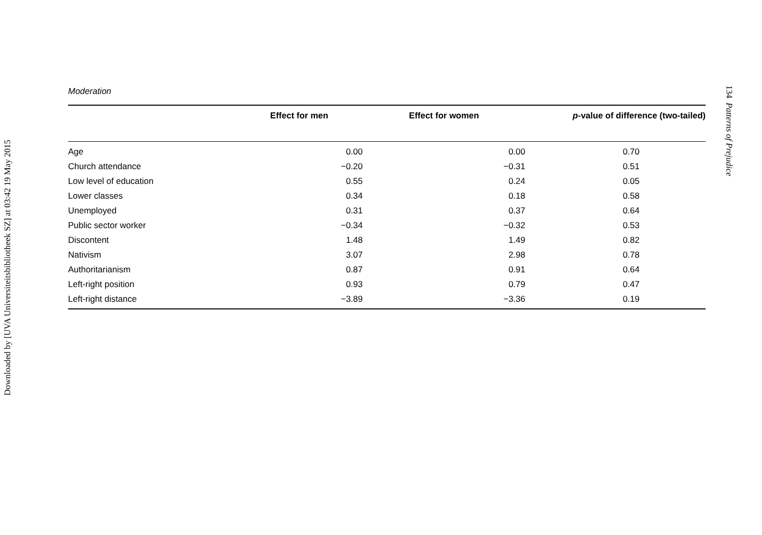Downloaded by [UVA Universiteitsbibliotheek SZ] at 03:42 19 May 2015
Moderation
| | Effect for men | Effect for women | p -value of difference (two-tailed) |
| --- | --- | --- | --- |
| Age | 0.00 | 0.00 | 0.70 |
| Church attendance | −0.20 | −0.31 | 0.51 |
| Low level of education | 0.55 | 0.24 | 0.05 |
| Lower classes | 0.34 | 0.18 | 0.58 |
| Unemployed | 0.31 | 0.37 | 0.64 |
| Public sector worker | −0.34 | −0.32 | 0.53 |
| Discontent | 1.48 | 1.49 | 0.82 |
| Nativism | 3.07 | 2.98 | 0.78 |
| Authoritarianism | 0.87 | 0.91 | 0.64 |
| Left-right position | 0.93 | 0.79 | 0.47 |
| Left-right distance | −3.89 | −3.36 | 0.19 |
134 Patterns of Prejudice